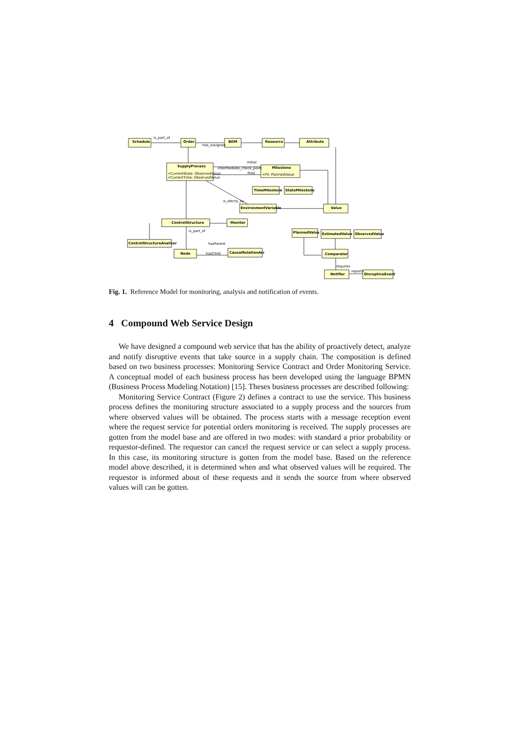Schedule
Order
BOM
Resource
Attribute
SupplyProcess
Milestone
TimeMilestone
StateMilestone
EnvironmentVariable
Value
ControlStructure
Monitor
PlannedValue
EstimatedValue
ObservedValue
ControlStructureAnalizer
Node
CausalRelationArc
Comparator
Notifier
DisruptiveEvent
+CurrentState: ObservedValue
+CurrentTime: ObservedValue
+PV: PlannedValue
is_part_of
has_assigned
intermediate_check_point
initial
final
is_afecty_by
is_part_of
hasParent
hasChild
requires
reports
Fig. 1. Reference Model for monitoring, analysis and notification of events.
4 Compound Web Service Design
We have designed a compound web service that has the ability of proactively detect, analyze and notify disruptive events that take source in a supply chain. The composition is defined based on two business processes: Monitoring Service Contract and Order Monitoring Service. A conceptual model of each business process has been developed using the language BPMN (Business Process Modeling Notation) [15]. Theses business processes are described following:
Monitoring Service Contract (Figure 2) defines a contract to use the service. This business process defines the monitoring structure associated to a supply process and the sources from where observed values will be obtained. The process starts with a message reception event where the request service for potential orders monitoring is received. The supply processes are gotten from the model base and are offered in two modes: with standard a prior probability or requestor-defined. The requestor can cancel the request service or can select a supply process. In this case, its monitoring structure is gotten from the model base. Based on the reference model above described, it is determined when and what observed values will be required. The requestor is informed about of these requests and it sends the source from where observed values will can be gotten.